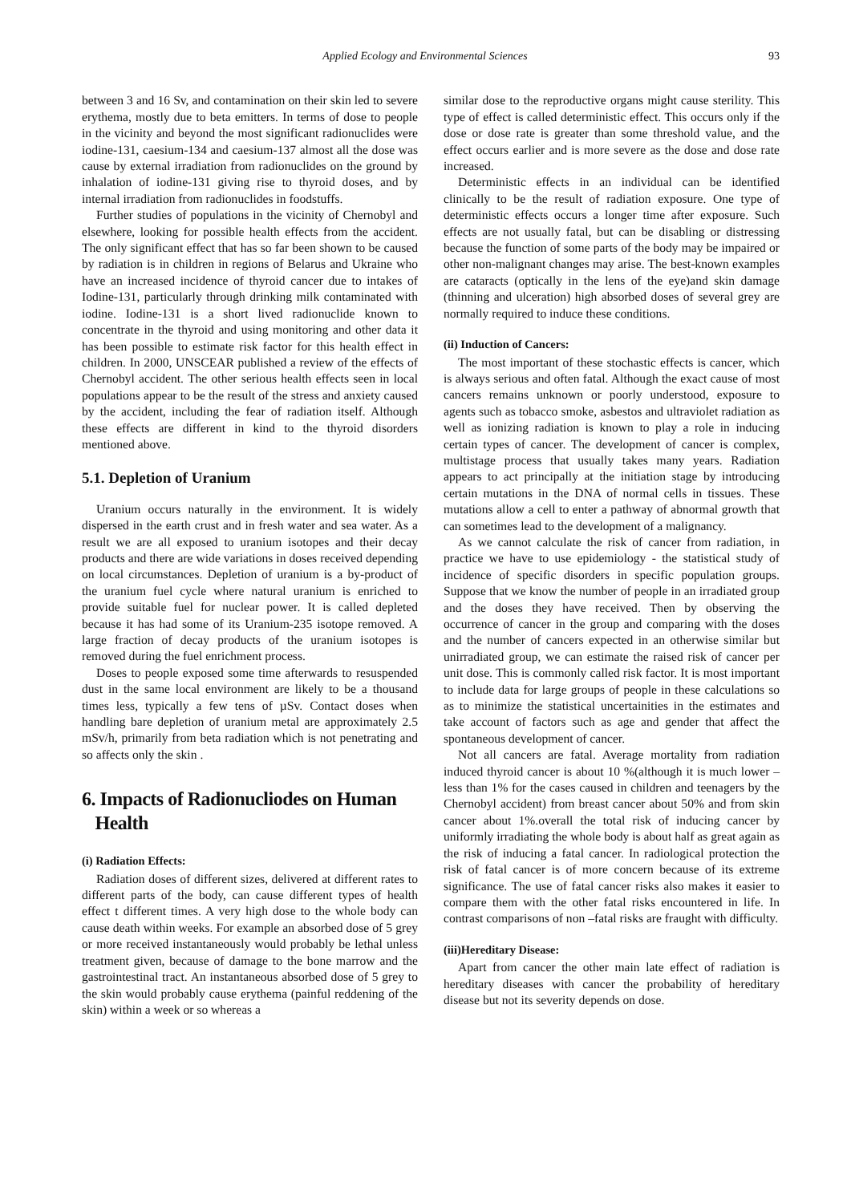Applied Ecology and Environmental Sciences 93
between 3 and 16 Sv, and contamination on their skin led to severe erythema, mostly due to beta emitters. In terms of dose to people in the vicinity and beyond the most significant radionuclides were iodine-131, caesium-134 and caesium-137 almost all the dose was cause by external irradiation from radionuclides on the ground by inhalation of iodine-131 giving rise to thyroid doses, and by internal irradiation from radionuclides in foodstuffs.
Further studies of populations in the vicinity of Chernobyl and elsewhere, looking for possible health effects from the accident. The only significant effect that has so far been shown to be caused by radiation is in children in regions of Belarus and Ukraine who have an increased incidence of thyroid cancer due to intakes of Iodine-131, particularly through drinking milk contaminated with iodine. Iodine-131 is a short lived radionuclide known to concentrate in the thyroid and using monitoring and other data it has been possible to estimate risk factor for this health effect in children. In 2000, UNSCEAR published a review of the effects of Chernobyl accident. The other serious health effects seen in local populations appear to be the result of the stress and anxiety caused by the accident, including the fear of radiation itself. Although these effects are different in kind to the thyroid disorders mentioned above.
5.1. Depletion of Uranium
Uranium occurs naturally in the environment. It is widely dispersed in the earth crust and in fresh water and sea water. As a result we are all exposed to uranium isotopes and their decay products and there are wide variations in doses received depending on local circumstances. Depletion of uranium is a by-product of the uranium fuel cycle where natural uranium is enriched to provide suitable fuel for nuclear power. It is called depleted because it has had some of its Uranium-235 isotope removed. A large fraction of decay products of the uranium isotopes is removed during the fuel enrichment process.
Doses to people exposed some time afterwards to resuspended dust in the same local environment are likely to be a thousand times less, typically a few tens of µSv. Contact doses when handling bare depletion of uranium metal are approximately 2.5 mSv/h, primarily from beta radiation which is not penetrating and so affects only the skin .
6. Impacts of Radionucliodes on Human
Health
(i) Radiation Effects:
Radiation doses of different sizes, delivered at different rates to different parts of the body, can cause different types of health effect t different times. A very high dose to the whole body can cause death within weeks. For example an absorbed dose of 5 grey or more received instantaneously would probably be lethal unless treatment given, because of damage to the bone marrow and the gastrointestinal tract. An instantaneous absorbed dose of 5 grey to the skin would probably cause erythema (painful reddening of the skin) within a week or so whereas a
similar dose to the reproductive organs might cause sterility. This type of effect is called deterministic effect. This occurs only if the dose or dose rate is greater than some threshold value, and the effect occurs earlier and is more severe as the dose and dose rate increased.
Deterministic effects in an individual can be identified clinically to be the result of radiation exposure. One type of deterministic effects occurs a longer time after exposure. Such effects are not usually fatal, but can be disabling or distressing because the function of some parts of the body may be impaired or other non-malignant changes may arise. The best-known examples are cataracts (optically in the lens of the eye)and skin damage (thinning and ulceration) high absorbed doses of several grey are normally required to induce these conditions.
(ii) Induction of Cancers:
The most important of these stochastic effects is cancer, which is always serious and often fatal. Although the exact cause of most cancers remains unknown or poorly understood, exposure to agents such as tobacco smoke, asbestos and ultraviolet radiation as well as ionizing radiation is known to play a role in inducing certain types of cancer. The development of cancer is complex, multistage process that usually takes many years. Radiation appears to act principally at the initiation stage by introducing certain mutations in the DNA of normal cells in tissues. These mutations allow a cell to enter a pathway of abnormal growth that can sometimes lead to the development of a malignancy.
As we cannot calculate the risk of cancer from radiation, in practice we have to use epidemiology - the statistical study of incidence of specific disorders in specific population groups. Suppose that we know the number of people in an irradiated group and the doses they have received. Then by observing the occurrence of cancer in the group and comparing with the doses and the number of cancers expected in an otherwise similar but unirradiated group, we can estimate the raised risk of cancer per unit dose. This is commonly called risk factor. It is most important to include data for large groups of people in these calculations so as to minimize the statistical uncertainities in the estimates and take account of factors such as age and gender that affect the spontaneous development of cancer.
Not all cancers are fatal. Average mortality from radiation induced thyroid cancer is about 10 %(although it is much lower –less than 1% for the cases caused in children and teenagers by the Chernobyl accident) from breast cancer about 50% and from skin cancer about 1%.overall the total risk of inducing cancer by uniformly irradiating the whole body is about half as great again as the risk of inducing a fatal cancer. In radiological protection the risk of fatal cancer is of more concern because of its extreme significance. The use of fatal cancer risks also makes it easier to compare them with the other fatal risks encountered in life. In contrast comparisons of non –fatal risks are fraught with difficulty.
(iii)Hereditary Disease:
Apart from cancer the other main late effect of radiation is hereditary diseases with cancer the probability of hereditary disease but not its severity depends on dose.